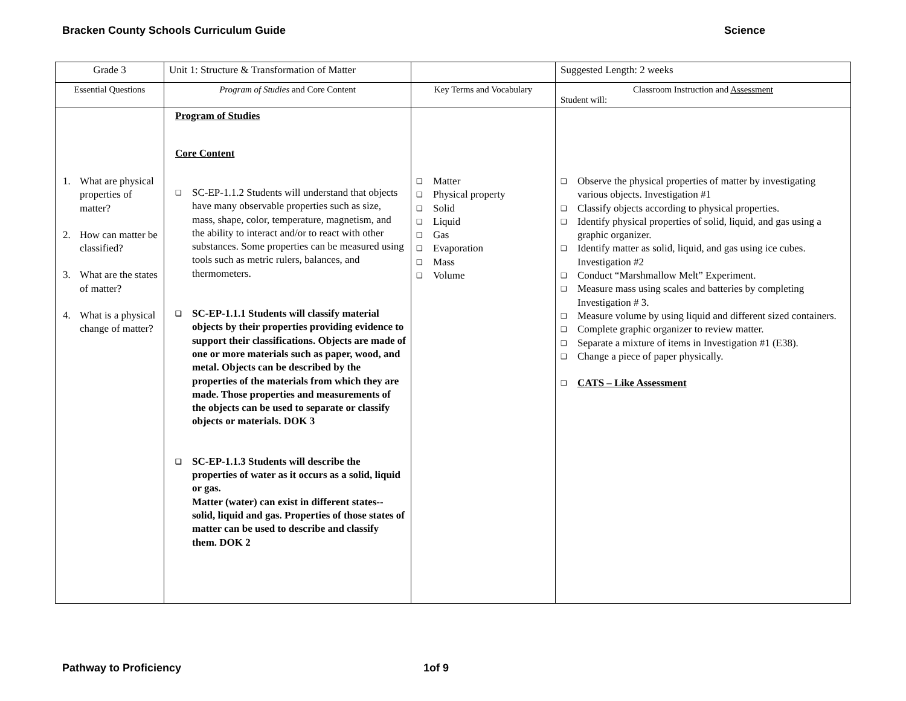Bracken County Schools Curriculum Guide Science
| Grade 3 | Unit 1: Structure & Transformation of Matter | | Suggested Length: 2 weeks |
| Essential Questions | Program of Studies and Core Content | Key Terms and Vocabulary | Classroom Instruction and Assessment Student will: |
| 1. What are physical properties of matter? 2. How can matter be classified? 3. What are the states of matter? 4. What is a physical change of matter? | Program of Studies Core Content ❑ SC-EP-1.1.2 Students will understand that objects have many observable properties such as size, mass, shape, color, temperature, magnetism, and the ability to interact and/or to react with other substances. Some properties can be measured using tools such as metric rulers, balances, and thermometers. ❑ SC-EP-1.1.1 Students will classify material objects by their properties providing evidence to support their classifications. Objects are made of one or more materials such as paper, wood, and metal. Objects can be described by the properties of the materials from which they are made. Those properties and measurements of the objects can be used to separate or classify objects or materials. DOK 3 ❑ SC-EP-1.1.3 Students will describe the properties of water as it occurs as a solid, liquid or gas. Matter (water) can exist in different states--solid, liquid and gas. Properties of those states of matter can be used to describe and classify them. DOK 2 | ❑ Matter ❑ Physical property ❑ Solid ❑ Liquid ❑ Gas ❑ Evaporation ❑ Mass ❑ Volume | ❑ Observe the physical properties of matter by investigating various objects. Investigation #1 ❑ Classify objects according to physical properties. ❑ Identify physical properties of solid, liquid, and gas using a graphic organizer. ❑ Identify matter as solid, liquid, and gas using ice cubes. Investigation #2 ❑ Conduct “Marshmallow Melt” Experiment. ❑ Measure mass using scales and batteries by completing Investigation # 3. ❑ Measure volume by using liquid and different sized containers. ❑ Complete graphic organizer to review matter. ❑ Separate a mixture of items in Investigation #1 (E38). ❑ Change a piece of paper physically. ❑ CATS – Like Assessment |
Pathway to Proficiency 1of 9